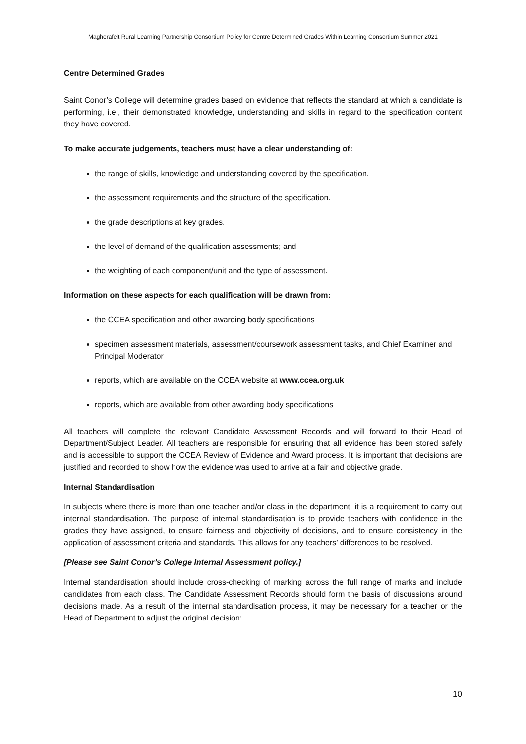Magherafelt Rural Learning Partnership Consortium Policy for Centre Determined Grades Within Learning Consortium Summer 2021
Centre Determined Grades
Saint Conor’s College will determine grades based on evidence that reflects the standard at which a candidate is performing, i.e., their demonstrated knowledge, understanding and skills in regard to the specification content they have covered.
To make accurate judgements, teachers must have a clear understanding of:
the range of skills, knowledge and understanding covered by the specification.
the assessment requirements and the structure of the specification.
the grade descriptions at key grades.
the level of demand of the qualification assessments; and
the weighting of each component/unit and the type of assessment.
Information on these aspects for each qualification will be drawn from:
the CCEA specification and other awarding body specifications
specimen assessment materials, assessment/coursework assessment tasks, and Chief Examiner and Principal Moderator
reports, which are available on the CCEA website at www.ccea.org.uk
reports, which are available from other awarding body specifications
All teachers will complete the relevant Candidate Assessment Records and will forward to their Head of Department/Subject Leader. All teachers are responsible for ensuring that all evidence has been stored safely and is accessible to support the CCEA Review of Evidence and Award process. It is important that decisions are justified and recorded to show how the evidence was used to arrive at a fair and objective grade.
Internal Standardisation
In subjects where there is more than one teacher and/or class in the department, it is a requirement to carry out internal standardisation. The purpose of internal standardisation is to provide teachers with confidence in the grades they have assigned, to ensure fairness and objectivity of decisions, and to ensure consistency in the application of assessment criteria and standards. This allows for any teachers’ differences to be resolved.
[Please see Saint Conor’s College Internal Assessment policy.]
Internal standardisation should include cross-checking of marking across the full range of marks and include candidates from each class. The Candidate Assessment Records should form the basis of discussions around decisions made. As a result of the internal standardisation process, it may be necessary for a teacher or the Head of Department to adjust the original decision:
10